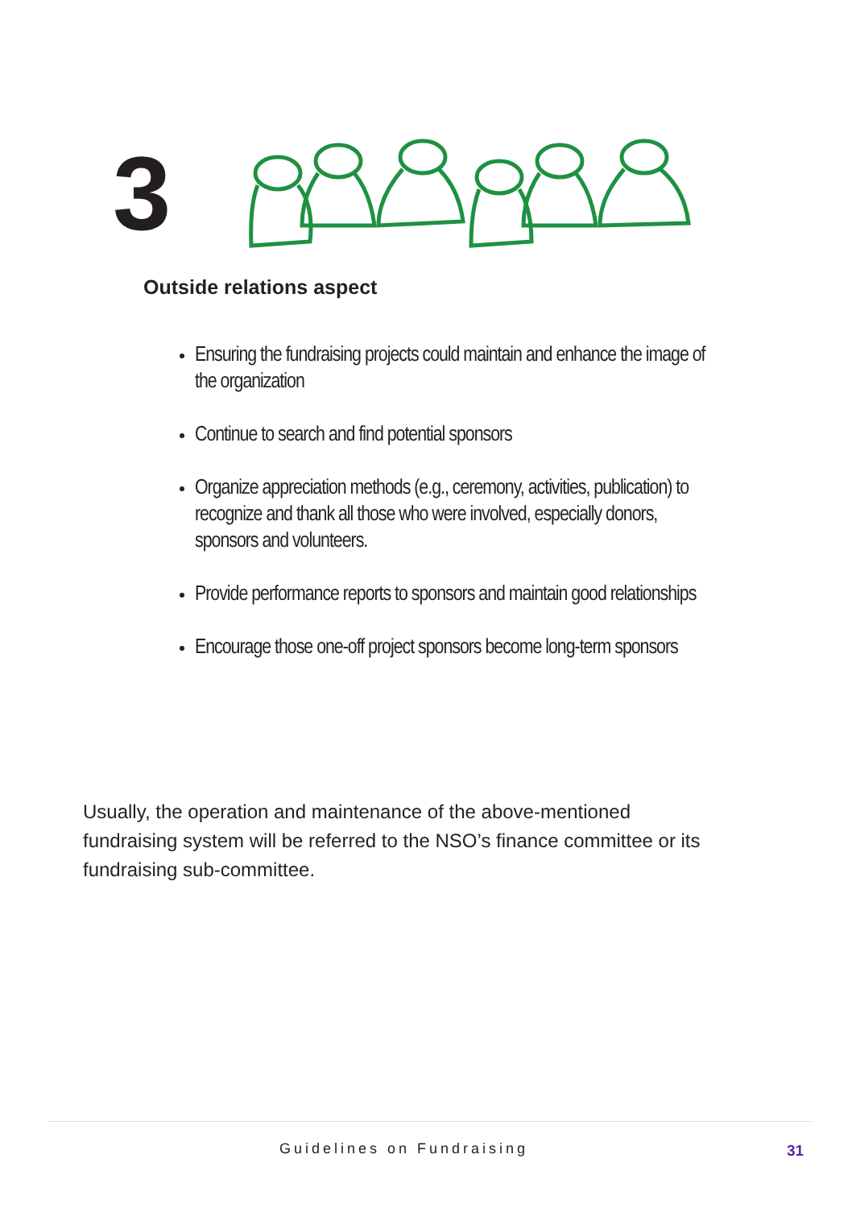3
Outside relations aspect
Ensuring the fundraising projects could maintain and enhance the image of the organization
Continue to search and find potential sponsors
Organize appreciation methods (e.g., ceremony, activities, publication) to recognize and thank all those who were involved, especially donors, sponsors and volunteers.
Provide performance reports to sponsors and maintain good relationships
Encourage those one-off project sponsors become long-term sponsors
Usually, the operation and maintenance of the above-mentioned fundraising system will be referred to the NSO’s finance committee or its fundraising sub-committee.
Guidelines on Fundraising 31